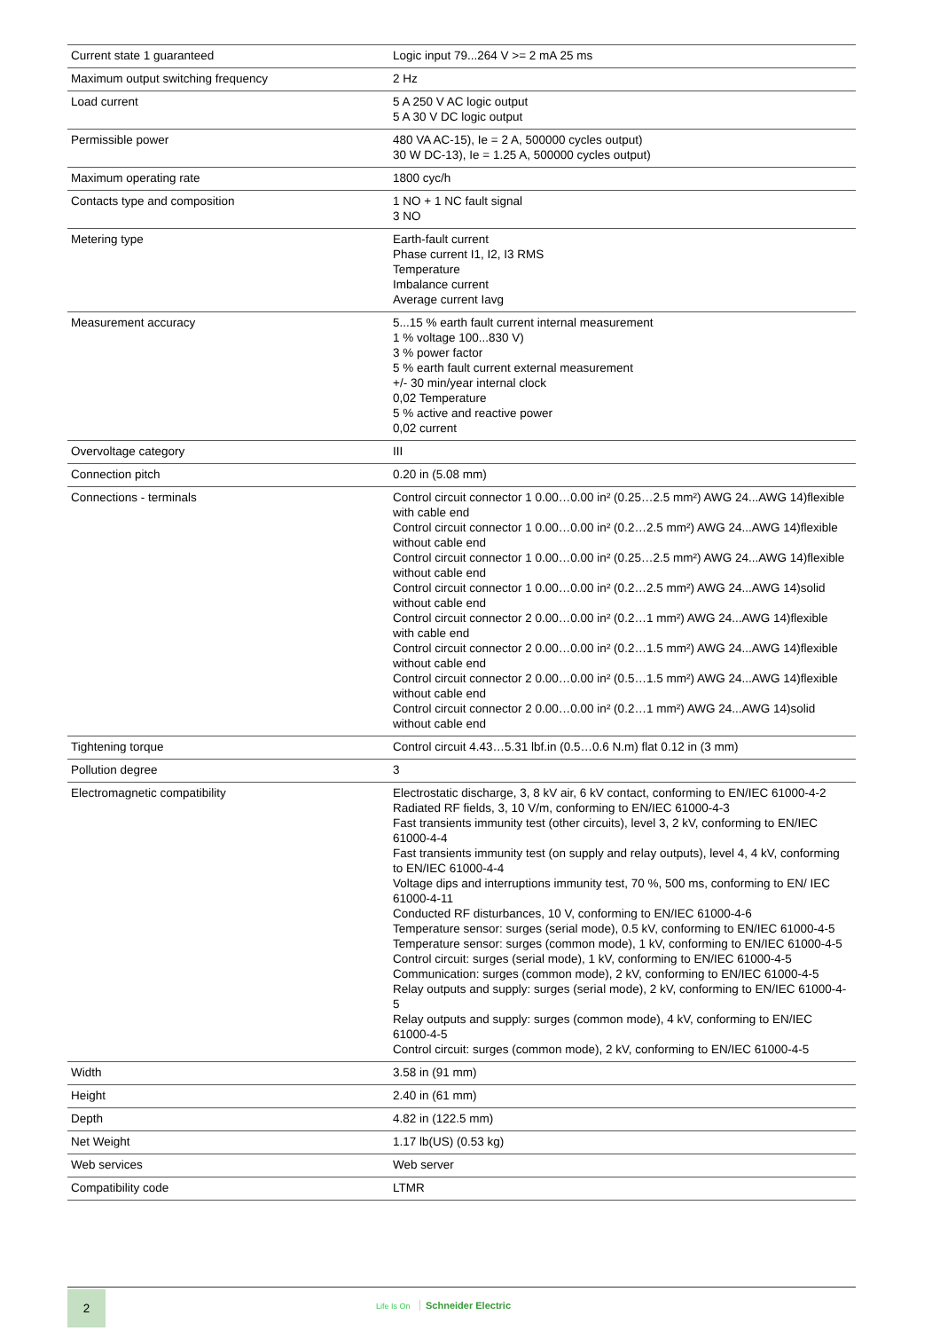| Current state 1 guaranteed | Logic input 79...264 V >= 2 mA 25 ms |
| Maximum output switching frequency | 2 Hz |
| Load current | 5 A 250 V AC logic output 5 A 30 V DC logic output |
| Permissible power | 480 VA AC-15), Ie = 2 A, 500000 cycles output) 30 W DC-13), Ie = 1.25 A, 500000 cycles output) |
| Maximum operating rate | 1800 cyc/h |
| Contacts type and composition | 1 NO + 1 NC fault signal 3 NO |
| Metering type | Earth-fault current Phase current I1, I2, I3 RMS Temperature Imbalance current Average current Iavg |
| Measurement accuracy | 5...15 % earth fault current internal measurement 1 % voltage 100...830 V) 3 % power factor 5 % earth fault current external measurement +/- 30 min/year internal clock 0,02 Temperature 5 % active and reactive power 0,02 current |
| Overvoltage category | III |
| Connection pitch | 0.20 in (5.08 mm) |
| Connections - terminals | Control circuit connector 1 0.00…0.00 in² (0.25…2.5 mm²) AWG 24...AWG 14)flexible with cable end Control circuit connector 1 0.00…0.00 in² (0.2…2.5 mm²) AWG 24...AWG 14)flexible without cable end Control circuit connector 1 0.00…0.00 in² (0.25…2.5 mm²) AWG 24...AWG 14)flexible without cable end Control circuit connector 1 0.00…0.00 in² (0.2…2.5 mm²) AWG 24...AWG 14)solid without cable end Control circuit connector 2 0.00…0.00 in² (0.2…1 mm²) AWG 24...AWG 14)flexible with cable end Control circuit connector 2 0.00…0.00 in² (0.2…1.5 mm²) AWG 24...AWG 14)flexible without cable end Control circuit connector 2 0.00…0.00 in² (0.5…1.5 mm²) AWG 24...AWG 14)flexible without cable end Control circuit connector 2 0.00…0.00 in² (0.2…1 mm²) AWG 24...AWG 14)solid without cable end |
| Tightening torque | Control circuit 4.43…5.31 lbf.in (0.5…0.6 N.m) flat 0.12 in (3 mm) |
| Pollution degree | 3 |
| Electromagnetic compatibility | Electrostatic discharge, 3, 8 kV air, 6 kV contact, conforming to EN/IEC 61000-4-2 Radiated RF fields, 3, 10 V/m, conforming to EN/IEC 61000-4-3 Fast transients immunity test (other circuits), level 3, 2 kV, conforming to EN/IEC 61000-4-4 Fast transients immunity test (on supply and relay outputs), level 4, 4 kV, conforming to EN/IEC 61000-4-4 Voltage dips and interruptions immunity test, 70 %, 500 ms, conforming to EN/ IEC 61000-4-11 Conducted RF disturbances, 10 V, conforming to EN/IEC 61000-4-6 Temperature sensor: surges (serial mode), 0.5 kV, conforming to EN/IEC 61000-4-5 Temperature sensor: surges (common mode), 1 kV, conforming to EN/IEC 61000-4-5 Control circuit: surges (serial mode), 1 kV, conforming to EN/IEC 61000-4-5 Communication: surges (common mode), 2 kV, conforming to EN/IEC 61000-4-5 Relay outputs and supply: surges (serial mode), 2 kV, conforming to EN/IEC 61000-4-5 Relay outputs and supply: surges (common mode), 4 kV, conforming to EN/IEC 61000-4-5 Control circuit: surges (common mode), 2 kV, conforming to EN/IEC 61000-4-5 |
| Width | 3.58 in (91 mm) |
| Height | 2.40 in (61 mm) |
| Depth | 4.82 in (122.5 mm) |
| Net Weight | 1.17 lb(US) (0.53 kg) |
| Web services | Web server |
| Compatibility code | LTMR |
2
Life Is On Schneider Electric